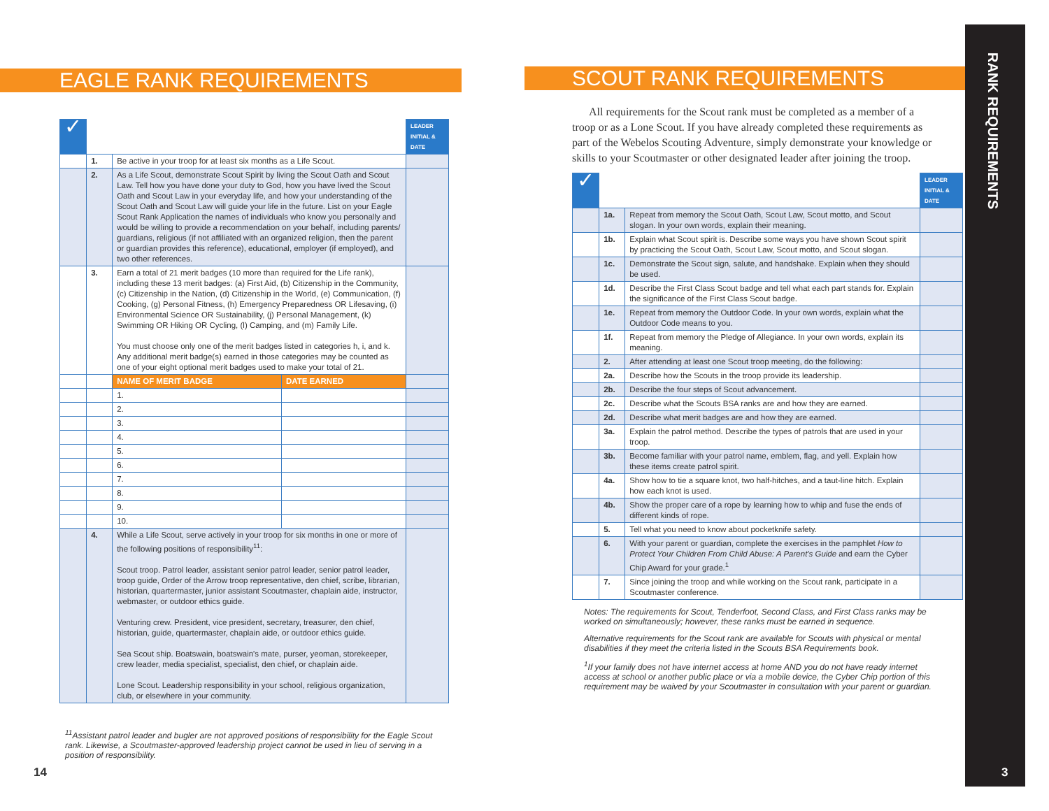EAGLE RANK REQUIREMENTS
| ✓ | | | | LEADER INITIAL & DATE |
| | 1. | Be active in your troop for at least six months as a Life Scout. | | |
| | 2. | As a Life Scout, demonstrate Scout Spirit by living the Scout Oath and Scout Law. Tell how you have done your duty to God, how you have lived the Scout Oath and Scout Law in your everyday life, and how your understanding of the Scout Oath and Scout Law will guide your life in the future. List on your Eagle Scout Rank Application the names of individuals who know you personally and would be willing to provide a recommendation on your behalf, including parents/ guardians, religious (if not affiliated with an organized religion, then the parent or guardian provides this reference), educational, employer (if employed), and two other references. | | |
| | 3. | Earn a total of 21 merit badges (10 more than required for the Life rank), including these 13 merit badges: (a) First Aid, (b) Citizenship in the Community, (c) Citizenship in the Nation, (d) Citizenship in the World, (e) Communication, (f) Cooking, (g) Personal Fitness, (h) Emergency Preparedness OR Lifesaving, (i) Environmental Science OR Sustainability, (j) Personal Management, (k) Swimming OR Hiking OR Cycling, (l) Camping, and (m) Family Life. You must choose only one of the merit badges listed in categories h, i, and k. Any additional merit badge(s) earned in those categories may be counted as one of your eight optional merit badges used to make your total of 21. | | |
| | | NAME OF MERIT BADGE | DATE EARNED | |
| | | 1. | | |
| | | 2. | | |
| | | 3. | | |
| | | 4. | | |
| | | 5. | | |
| | | 6. | | |
| | | 7. | | |
| | | 8. | | |
| | | 9. | | |
| | | 10. | | |
| | 4. | While a Life Scout, serve actively in your troop for six months in one or more of the following positions of responsibility<sup>11</sup>: Scout troop. Patrol leader, assistant senior patrol leader, senior patrol leader, troop guide, Order of the Arrow troop representative, den chief, scribe, librarian, historian, quartermaster, junior assistant Scoutmaster, chaplain aide, instructor, webmaster, or outdoor ethics guide. Venturing crew. President, vice president, secretary, treasurer, den chief, historian, guide, quartermaster, chaplain aide, or outdoor ethics guide. Sea Scout ship. Boatswain, boatswain's mate, purser, yeoman, storekeeper, crew leader, media specialist, specialist, den chief, or chaplain aide. Lone Scout. Leadership responsibility in your school, religious organization, club, or elsewhere in your community. | | |
<sup>11</sup> Assistant patrol leader and bugler are not approved positions of responsibility for the Eagle Scout rank. Likewise, a Scoutmaster-approved leadership project cannot be used in lieu of serving in a position of responsibility.
14
SCOUT RANK REQUIREMENTS
All requirements for the Scout rank must be completed as a member of a troop or as a Lone Scout. If you have already completed these requirements as part of the Webelos Scouting Adventure, simply demonstrate your knowledge or skills to your Scoutmaster or other designated leader after joining the troop.
| ✓ | | | LEADER INITIAL & DATE |
| | 1a. | Repeat from memory the Scout Oath, Scout Law, Scout motto, and Scout slogan. In your own words, explain their meaning. | |
| | 1b. | Explain what Scout spirit is. Describe some ways you have shown Scout spirit by practicing the Scout Oath, Scout Law, Scout motto, and Scout slogan. | |
| | 1c. | Demonstrate the Scout sign, salute, and handshake. Explain when they should be used. | |
| | 1d. | Describe the First Class Scout badge and tell what each part stands for. Explain the significance of the First Class Scout badge. | |
| | 1e. | Repeat from memory the Outdoor Code. In your own words, explain what the Outdoor Code means to you. | |
| | 1f. | Repeat from memory the Pledge of Allegiance. In your own words, explain its meaning. | |
| | 2. | After attending at least one Scout troop meeting, do the following: | |
| | 2a. | Describe how the Scouts in the troop provide its leadership. | |
| | 2b. | Describe the four steps of Scout advancement. | |
| | 2c. | Describe what the Scouts BSA ranks are and how they are earned. | |
| | 2d. | Describe what merit badges are and how they are earned. | |
| | 3a. | Explain the patrol method. Describe the types of patrols that are used in your troop. | |
| | 3b. | Become familiar with your patrol name, emblem, flag, and yell. Explain how these items create patrol spirit. | |
| | 4a. | Show how to tie a square knot, two half-hitches, and a taut-line hitch. Explain how each knot is used. | |
| | 4b. | Show the proper care of a rope by learning how to whip and fuse the ends of different kinds of rope. | |
| | 5. | Tell what you need to know about pocketknife safety. | |
| | 6. | With your parent or guardian, complete the exercises in the pamphlet How to Protect Your Children From Child Abuse: A Parent's Guide and earn the Cyber Chip Award for your grade.<sup>1</sup> | |
| | 7. | Since joining the troop and while working on the Scout rank, participate in a Scoutmaster conference. | |
Notes: The requirements for Scout, Tenderfoot, Second Class, and First Class ranks may be worked on simultaneously; however, these ranks must be earned in sequence.
Alternative requirements for the Scout rank are available for Scouts with physical or mental disabilities if they meet the criteria listed in the Scouts BSA Requirements book.
<sup>1</sup> If your family does not have internet access at home AND you do not have ready internet access at school or another public place or via a mobile device, the Cyber Chip portion of this requirement may be waived by your Scoutmaster in consultation with your parent or guardian.
RANK REQUIREMENTS
3